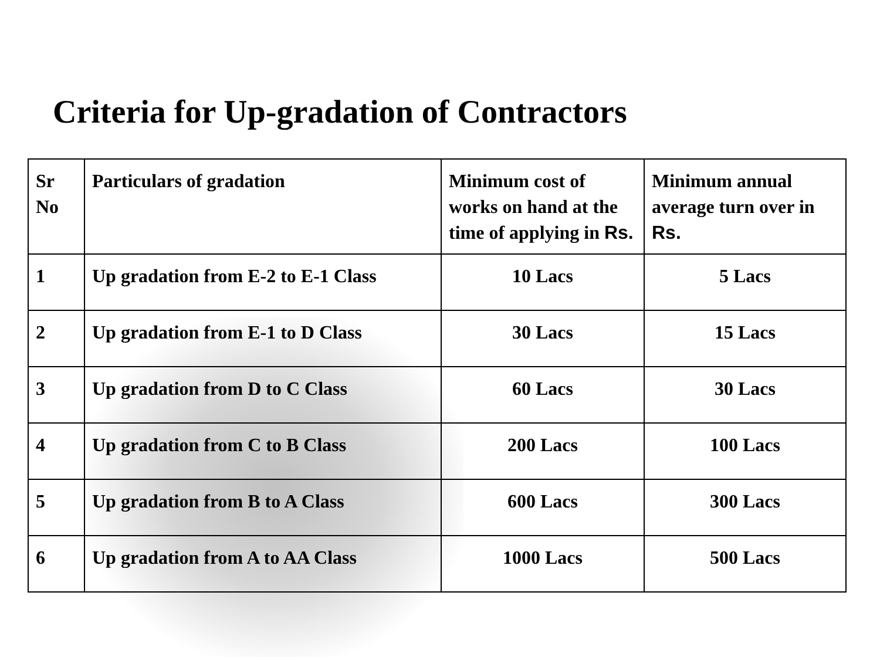Criteria for Up-gradation of Contractors
| Sr No | Particulars of gradation | Minimum cost of works on hand at the time of applying in Rs. | Minimum annual average turn over in Rs. |
| --- | --- | --- | --- |
| 1 | Up gradation from E-2 to E-1 Class | 10 Lacs | 5 Lacs |
| 2 | Up gradation from E-1 to D Class | 30 Lacs | 15 Lacs |
| 3 | Up gradation from D to C Class | 60 Lacs | 30 Lacs |
| 4 | Up gradation from C to B Class | 200 Lacs | 100 Lacs |
| 5 | Up gradation from B to A Class | 600 Lacs | 300 Lacs |
| 6 | Up gradation from A to AA Class | 1000 Lacs | 500 Lacs |